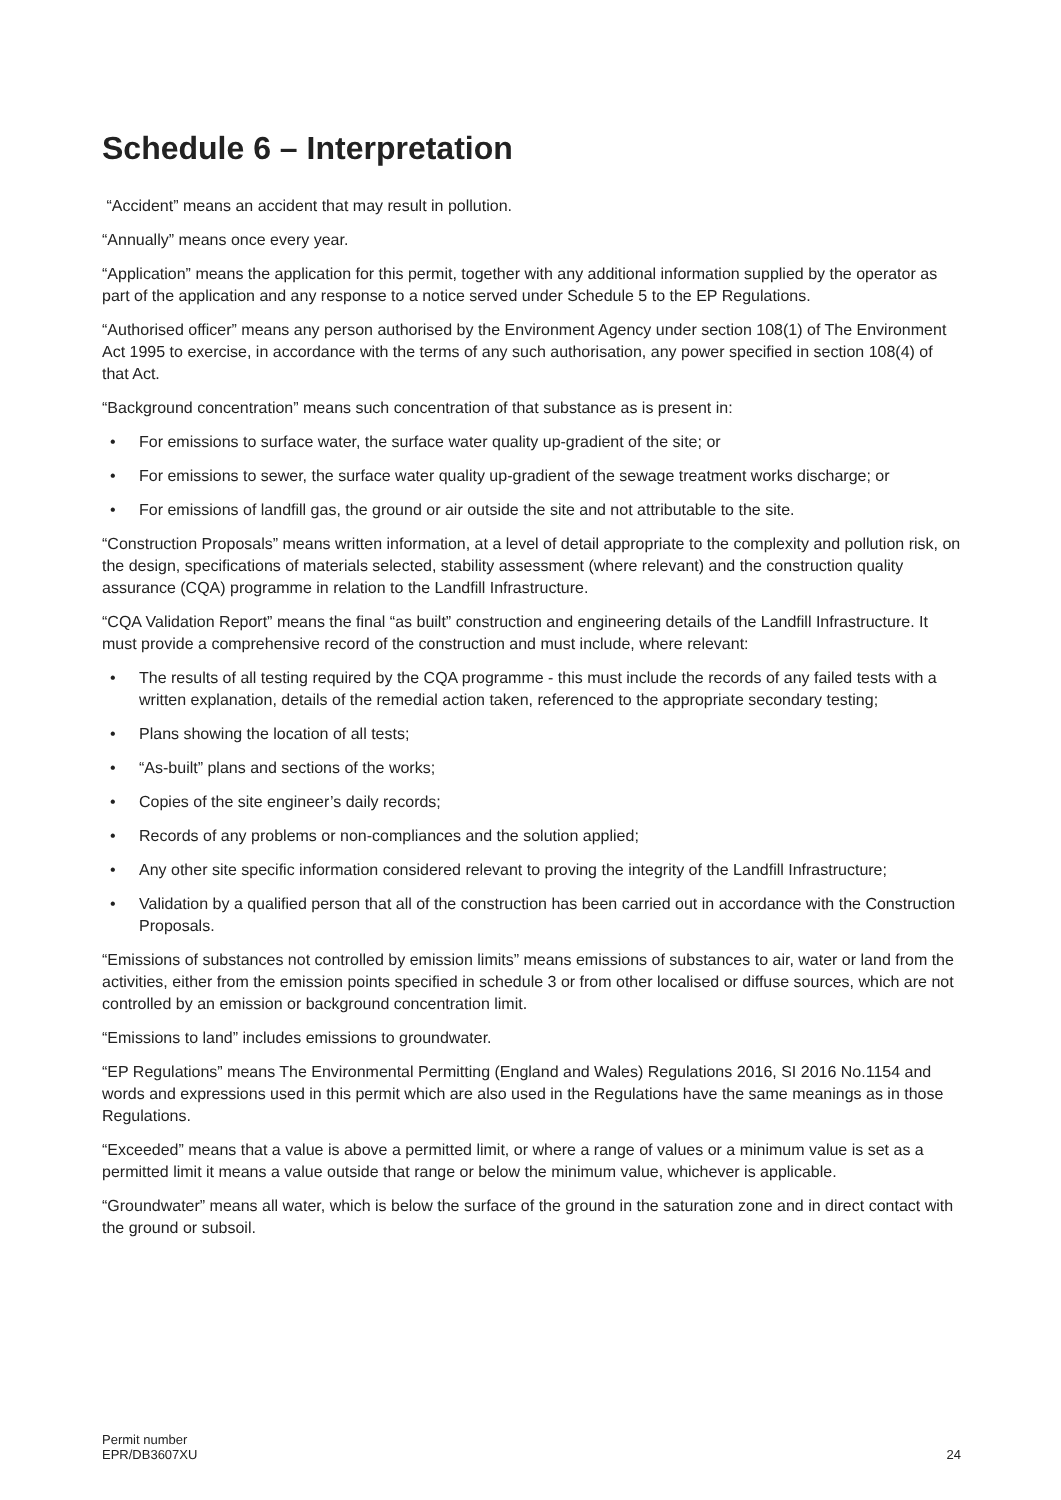Schedule 6 – Interpretation
“Accident” means an accident that may result in pollution.
“Annually” means once every year.
“Application” means the application for this permit, together with any additional information supplied by the operator as part of the application and any response to a notice served under Schedule 5 to the EP Regulations.
“Authorised officer” means any person authorised by the Environment Agency under section 108(1) of The Environment Act 1995 to exercise, in accordance with the terms of any such authorisation, any power specified in section 108(4) of that Act.
“Background concentration” means such concentration of that substance as is present in:
• For emissions to surface water, the surface water quality up-gradient of the site; or
• For emissions to sewer, the surface water quality up-gradient of the sewage treatment works discharge; or
• For emissions of landfill gas, the ground or air outside the site and not attributable to the site.
“Construction Proposals” means written information, at a level of detail appropriate to the complexity and pollution risk, on the design, specifications of materials selected, stability assessment (where relevant) and the construction quality assurance (CQA) programme in relation to the Landfill Infrastructure.
“CQA Validation Report” means the final “as built” construction and engineering details of the Landfill Infrastructure. It must provide a comprehensive record of the construction and must include, where relevant:
• The results of all testing required by the CQA programme - this must include the records of any failed tests with a written explanation, details of the remedial action taken, referenced to the appropriate secondary testing;
• Plans showing the location of all tests;
• “As-built” plans and sections of the works;
• Copies of the site engineer’s daily records;
• Records of any problems or non-compliances and the solution applied;
• Any other site specific information considered relevant to proving the integrity of the Landfill Infrastructure;
• Validation by a qualified person that all of the construction has been carried out in accordance with the Construction Proposals.
“Emissions of substances not controlled by emission limits” means emissions of substances to air, water or land from the activities, either from the emission points specified in schedule 3 or from other localised or diffuse sources, which are not controlled by an emission or background concentration limit.
“Emissions to land” includes emissions to groundwater.
“EP Regulations” means The Environmental Permitting (England and Wales) Regulations 2016, SI 2016 No.1154 and words and expressions used in this permit which are also used in the Regulations have the same meanings as in those Regulations.
“Exceeded” means that a value is above a permitted limit, or where a range of values or a minimum value is set as a permitted limit it means a value outside that range or below the minimum value, whichever is applicable.
“Groundwater” means all water, which is below the surface of the ground in the saturation zone and in direct contact with the ground or subsoil.
Permit number
EPR/DB3607XU
24